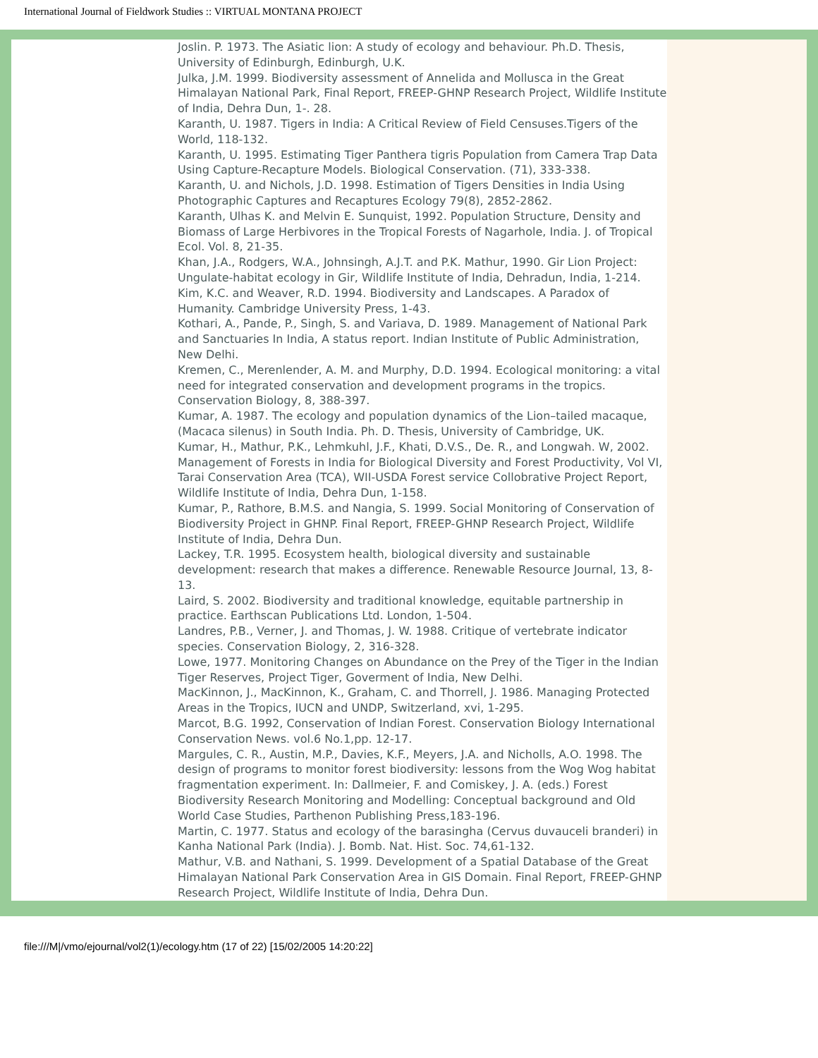International Journal of Fieldwork Studies :: VIRTUAL MONTANA PROJECT
Joslin. P. 1973. The Asiatic lion: A study of ecology and behaviour. Ph.D. Thesis, University of Edinburgh, Edinburgh, U.K.
Julka, J.M. 1999. Biodiversity assessment of Annelida and Mollusca in the Great Himalayan National Park, Final Report, FREEP-GHNP Research Project, Wildlife Institute of India, Dehra Dun, 1-. 28.
Karanth, U. 1987. Tigers in India: A Critical Review of Field Censuses.Tigers of the World, 118-132.
Karanth, U. 1995. Estimating Tiger Panthera tigris Population from Camera Trap Data Using Capture-Recapture Models. Biological Conservation. (71), 333-338.
Karanth, U. and Nichols, J.D. 1998. Estimation of Tigers Densities in India Using Photographic Captures and Recaptures Ecology 79(8), 2852-2862.
Karanth, Ulhas K. and Melvin E. Sunquist, 1992. Population Structure, Density and Biomass of Large Herbivores in the Tropical Forests of Nagarhole, India. J. of Tropical Ecol. Vol. 8, 21-35.
Khan, J.A., Rodgers, W.A., Johnsingh, A.J.T. and P.K. Mathur, 1990. Gir Lion Project: Ungulate-habitat ecology in Gir, Wildlife Institute of India, Dehradun, India, 1-214.
Kim, K.C. and Weaver, R.D. 1994. Biodiversity and Landscapes. A Paradox of Humanity. Cambridge University Press, 1-43.
Kothari, A., Pande, P., Singh, S. and Variava, D. 1989. Management of National Park and Sanctuaries In India, A status report. Indian Institute of Public Administration, New Delhi.
Kremen, C., Merenlender, A. M. and Murphy, D.D. 1994. Ecological monitoring: a vital need for integrated conservation and development programs in the tropics. Conservation Biology, 8, 388-397.
Kumar, A. 1987. The ecology and population dynamics of the Lion–tailed macaque, (Macaca silenus) in South India. Ph. D. Thesis, University of Cambridge, UK.
Kumar, H., Mathur, P.K., Lehmkuhl, J.F., Khati, D.V.S., De. R., and Longwah. W, 2002. Management of Forests in India for Biological Diversity and Forest Productivity, Vol VI, Tarai Conservation Area (TCA), WII-USDA Forest service Collobrative Project Report, Wildlife Institute of India, Dehra Dun, 1-158.
Kumar, P., Rathore, B.M.S. and Nangia, S. 1999. Social Monitoring of Conservation of Biodiversity Project in GHNP. Final Report, FREEP-GHNP Research Project, Wildlife Institute of India, Dehra Dun.
Lackey, T.R. 1995. Ecosystem health, biological diversity and sustainable development: research that makes a difference. Renewable Resource Journal, 13, 8-13.
Laird, S. 2002. Biodiversity and traditional knowledge, equitable partnership in practice. Earthscan Publications Ltd. London, 1-504.
Landres, P.B., Verner, J. and Thomas, J. W. 1988. Critique of vertebrate indicator species. Conservation Biology, 2, 316-328.
Lowe, 1977. Monitoring Changes on Abundance on the Prey of the Tiger in the Indian Tiger Reserves, Project Tiger, Goverment of India, New Delhi.
MacKinnon, J., MacKinnon, K., Graham, C. and Thorrell, J. 1986. Managing Protected Areas in the Tropics, IUCN and UNDP, Switzerland, xvi, 1-295.
Marcot, B.G. 1992, Conservation of Indian Forest. Conservation Biology International Conservation News. vol.6 No.1,pp. 12-17.
Margules, C. R., Austin, M.P., Davies, K.F., Meyers, J.A. and Nicholls, A.O. 1998. The design of programs to monitor forest biodiversity: lessons from the Wog Wog habitat fragmentation experiment. In: Dallmeier, F. and Comiskey, J. A. (eds.) Forest Biodiversity Research Monitoring and Modelling: Conceptual background and Old World Case Studies, Parthenon Publishing Press,183-196.
Martin, C. 1977. Status and ecology of the barasingha (Cervus duvauceli branderi) in Kanha National Park (India). J. Bomb. Nat. Hist. Soc. 74,61-132.
Mathur, V.B. and Nathani, S. 1999. Development of a Spatial Database of the Great Himalayan National Park Conservation Area in GIS Domain. Final Report, FREEP-GHNP Research Project, Wildlife Institute of India, Dehra Dun.
file:///M|/vmo/ejournal/vol2(1)/ecology.htm (17 of 22) [15/02/2005 14:20:22]